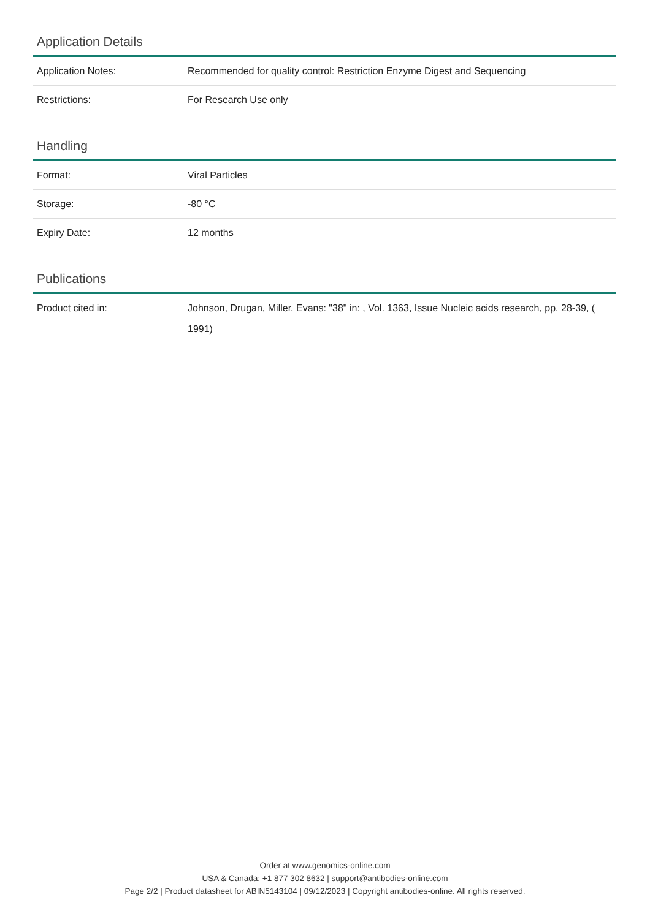Application Details
| Application Notes: | Recommended for quality control: Restriction Enzyme Digest and Sequencing |
| Restrictions: | For Research Use only |
Handling
| Format: | Viral Particles |
| Storage: | -80 °C |
| Expiry Date: | 12 months |
Publications
| Product cited in: | Johnson, Drugan, Miller, Evans: "38" in: , Vol. 1363, Issue Nucleic acids research, pp. 28-39, ( 1991) |
Order at www.genomics-online.com
USA & Canada: +1 877 302 8632 | support@antibodies-online.com
Page 2/2 | Product datasheet for ABIN5143104 | 09/12/2023 | Copyright antibodies-online. All rights reserved.